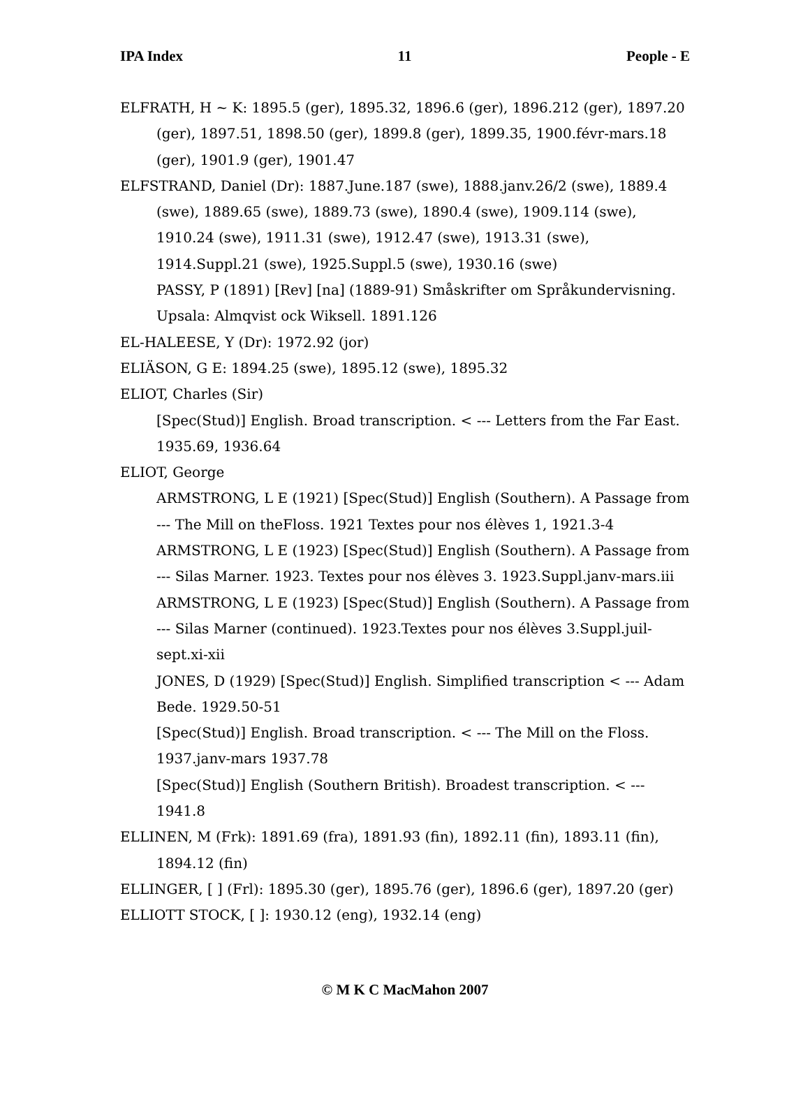IPA Index 11 People - E
ELFRATH, H ~ K: 1895.5 (ger), 1895.32, 1896.6 (ger), 1896.212 (ger), 1897.20 (ger), 1897.51, 1898.50 (ger), 1899.8 (ger), 1899.35, 1900.févr-mars.18 (ger), 1901.9 (ger), 1901.47
ELFSTRAND, Daniel (Dr): 1887.June.187 (swe), 1888.janv.26/2 (swe), 1889.4 (swe), 1889.65 (swe), 1889.73 (swe), 1890.4 (swe), 1909.114 (swe), 1910.24 (swe), 1911.31 (swe), 1912.47 (swe), 1913.31 (swe), 1914.Suppl.21 (swe), 1925.Suppl.5 (swe), 1930.16 (swe)
PASSY, P (1891) [Rev] [na] (1889-91) Småskrifter om Språkundervisning. Upsala: Almqvist ock Wiksell. 1891.126
EL-HALEESE, Y (Dr): 1972.92 (jor)
ELIÄSON, G E: 1894.25 (swe), 1895.12 (swe), 1895.32
ELIOT, Charles (Sir)
[Spec(Stud)] English. Broad transcription. < --- Letters from the Far East. 1935.69, 1936.64
ELIOT, George
ARMSTRONG, L E (1921) [Spec(Stud)] English (Southern). A Passage from --- The Mill on theFloss. 1921 Textes pour nos élèves 1, 1921.3-4
ARMSTRONG, L E (1923) [Spec(Stud)] English (Southern). A Passage from --- Silas Marner. 1923. Textes pour nos élèves 3. 1923.Suppl.janv-mars.iii
ARMSTRONG, L E (1923) [Spec(Stud)] English (Southern). A Passage from --- Silas Marner (continued). 1923.Textes pour nos élèves 3.Suppl.juil-sept.xi-xii
JONES, D (1929) [Spec(Stud)] English. Simplified transcription < --- Adam Bede. 1929.50-51
[Spec(Stud)] English. Broad transcription. < --- The Mill on the Floss. 1937.janv-mars 1937.78
[Spec(Stud)] English (Southern British). Broadest transcription. < --- 1941.8
ELLINEN, M (Frk): 1891.69 (fra), 1891.93 (fin), 1892.11 (fin), 1893.11 (fin), 1894.12 (fin)
ELLINGER, [ ] (Frl): 1895.30 (ger), 1895.76 (ger), 1896.6 (ger), 1897.20 (ger)
ELLIOTT STOCK, [ ]: 1930.12 (eng), 1932.14 (eng)
© M K C MacMahon 2007